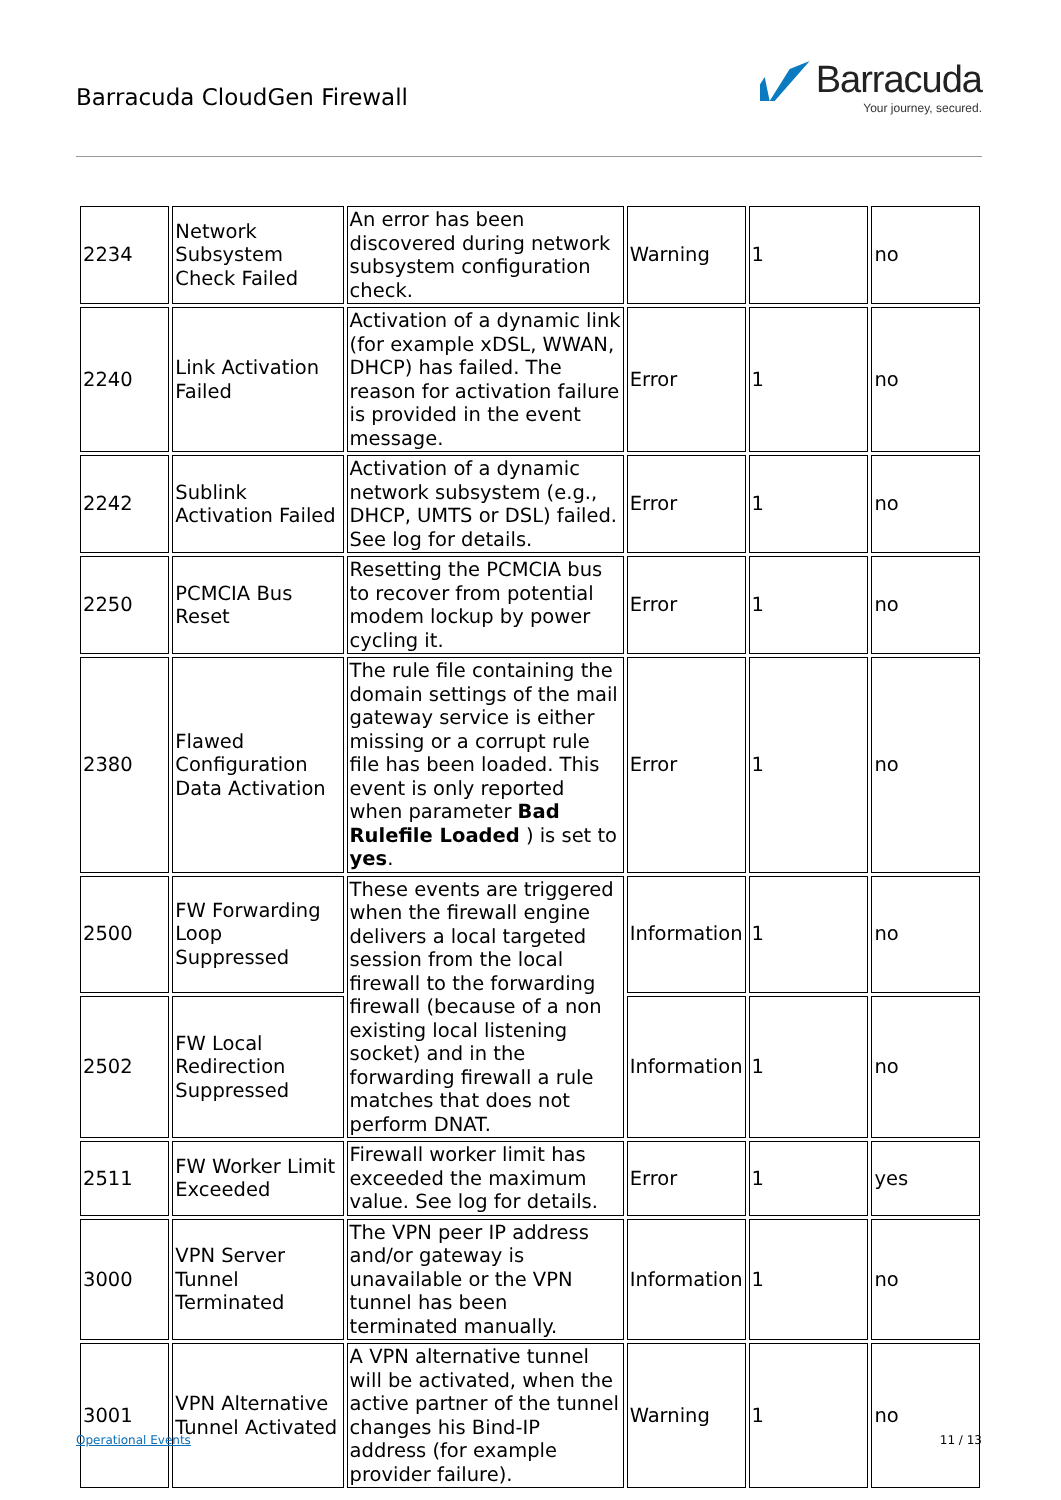Barracuda CloudGen Firewall
Barracuda
Your journey, secured.
| 2234 | Network Subsystem Check Failed | An error has been discovered during network subsystem configuration check. | Warning | 1 | no |
| 2240 | Link Activation Failed | Activation of a dynamic link (for example xDSL, WWAN, DHCP) has failed. The reason for activation failure is provided in the event message. | Error | 1 | no |
| 2242 | Sublink Activation Failed | Activation of a dynamic network subsystem (e.g., DHCP, UMTS or DSL) failed. See log for details. | Error | 1 | no |
| 2250 | PCMCIA Bus Reset | Resetting the PCMCIA bus to recover from potential modem lockup by power cycling it. | Error | 1 | no |
| 2380 | Flawed Configuration Data Activation | The rule file containing the domain settings of the mail gateway service is either missing or a corrupt rule file has been loaded. This event is only reported when parameter Bad Rulefile Loaded ) is set to yes . | Error | 1 | no |
| 2500 | FW Forwarding Loop Suppressed | These events are triggered when the firewall engine delivers a local targeted session from the local firewall to the forwarding firewall (because of a non existing local listening socket) and in the forwarding firewall a rule matches that does not perform DNAT. | Information | 1 | no |
| 2502 | FW Local Redirection Suppressed | | Information | 1 | no |
| 2511 | FW Worker Limit Exceeded | Firewall worker limit has exceeded the maximum value. See log for details. | Error | 1 | yes |
| 3000 | VPN Server Tunnel Terminated | The VPN peer IP address and/or gateway is unavailable or the VPN tunnel has been terminated manually. | Information | 1 | no |
| 3001 | VPN Alternative Tunnel Activated | A VPN alternative tunnel will be activated, when the active partner of the tunnel changes his Bind-IP address (for example provider failure). | Warning | 1 | no |
Operational Events 11 / 13